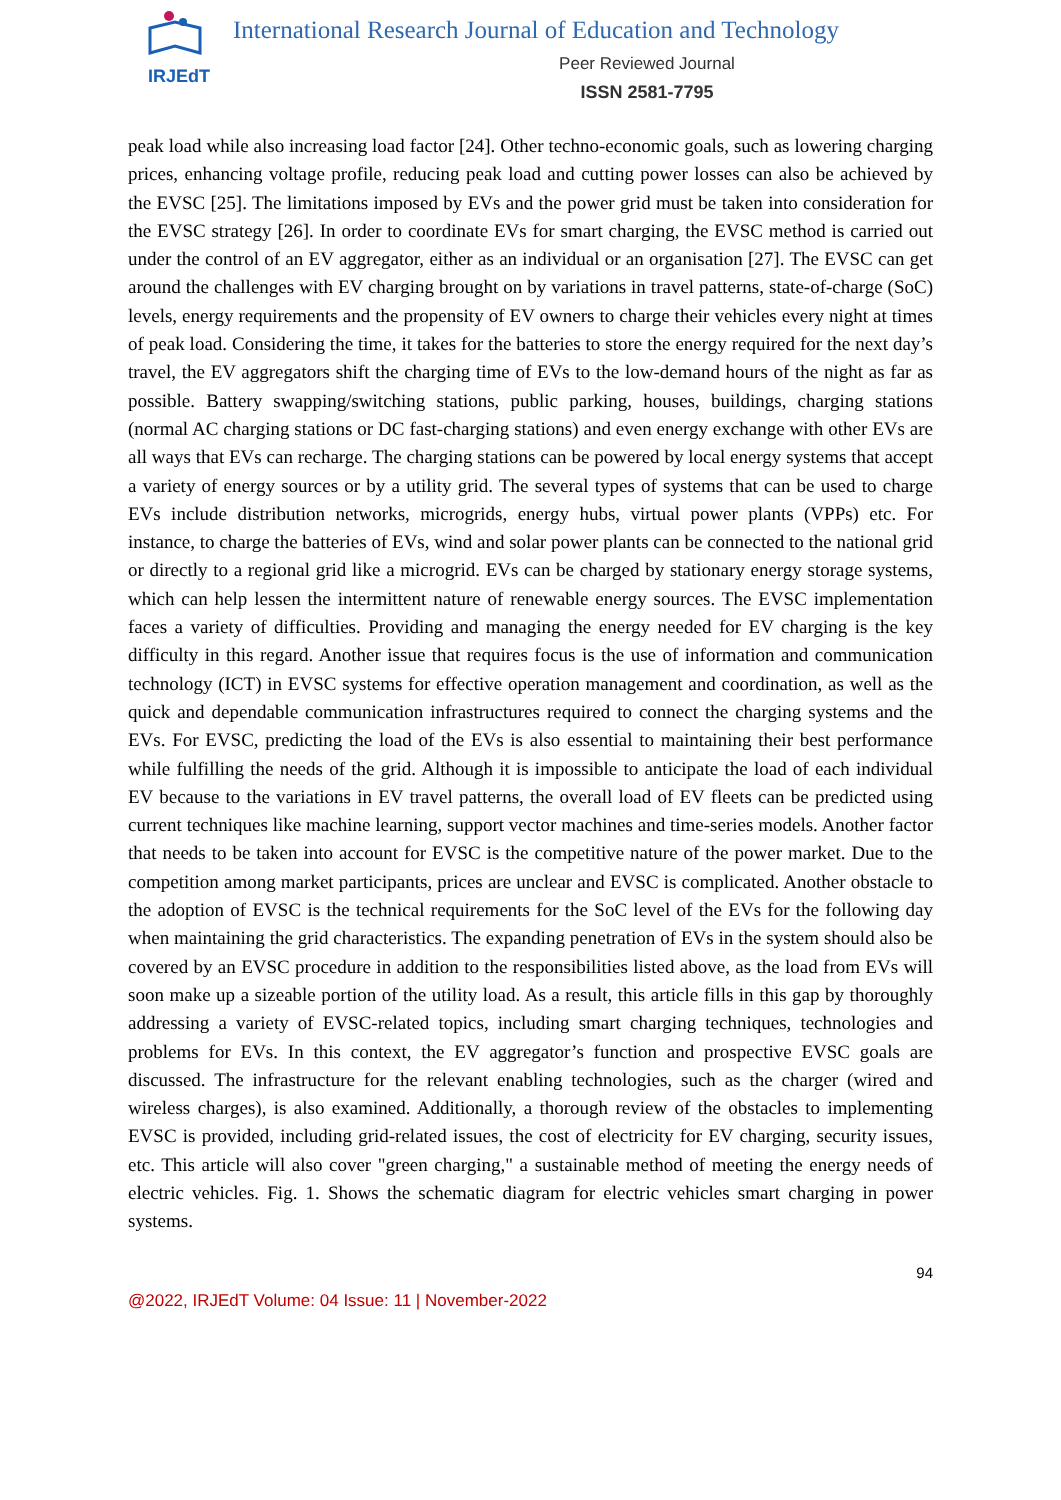IRJEdT
International Research Journal of Education and Technology
Peer Reviewed Journal
ISSN 2581-7795
peak load while also increasing load factor [24]. Other techno-economic goals, such as lowering charging prices, enhancing voltage profile, reducing peak load and cutting power losses can also be achieved by the EVSC [25]. The limitations imposed by EVs and the power grid must be taken into consideration for the EVSC strategy [26]. In order to coordinate EVs for smart charging, the EVSC method is carried out under the control of an EV aggregator, either as an individual or an organisation [27]. The EVSC can get around the challenges with EV charging brought on by variations in travel patterns, state-of-charge (SoC) levels, energy requirements and the propensity of EV owners to charge their vehicles every night at times of peak load. Considering the time, it takes for the batteries to store the energy required for the next day’s travel, the EV aggregators shift the charging time of EVs to the low-demand hours of the night as far as possible. Battery swapping/switching stations, public parking, houses, buildings, charging stations (normal AC charging stations or DC fast-charging stations) and even energy exchange with other EVs are all ways that EVs can recharge. The charging stations can be powered by local energy systems that accept a variety of energy sources or by a utility grid. The several types of systems that can be used to charge EVs include distribution networks, microgrids, energy hubs, virtual power plants (VPPs) etc. For instance, to charge the batteries of EVs, wind and solar power plants can be connected to the national grid or directly to a regional grid like a microgrid. EVs can be charged by stationary energy storage systems, which can help lessen the intermittent nature of renewable energy sources. The EVSC implementation faces a variety of difficulties. Providing and managing the energy needed for EV charging is the key difficulty in this regard. Another issue that requires focus is the use of information and communication technology (ICT) in EVSC systems for effective operation management and coordination, as well as the quick and dependable communication infrastructures required to connect the charging systems and the EVs. For EVSC, predicting the load of the EVs is also essential to maintaining their best performance while fulfilling the needs of the grid. Although it is impossible to anticipate the load of each individual EV because to the variations in EV travel patterns, the overall load of EV fleets can be predicted using current techniques like machine learning, support vector machines and time-series models. Another factor that needs to be taken into account for EVSC is the competitive nature of the power market. Due to the competition among market participants, prices are unclear and EVSC is complicated. Another obstacle to the adoption of EVSC is the technical requirements for the SoC level of the EVs for the following day when maintaining the grid characteristics. The expanding penetration of EVs in the system should also be covered by an EVSC procedure in addition to the responsibilities listed above, as the load from EVs will soon make up a sizeable portion of the utility load. As a result, this article fills in this gap by thoroughly addressing a variety of EVSC-related topics, including smart charging techniques, technologies and problems for EVs. In this context, the EV aggregator’s function and prospective EVSC goals are discussed. The infrastructure for the relevant enabling technologies, such as the charger (wired and wireless charges), is also examined. Additionally, a thorough review of the obstacles to implementing EVSC is provided, including grid-related issues, the cost of electricity for EV charging, security issues, etc. This article will also cover "green charging," a sustainable method of meeting the energy needs of electric vehicles. Fig. 1. Shows the schematic diagram for electric vehicles smart charging in power systems.
94
@2022, IRJEdT Volume: 04 Issue: 11 | November-2022